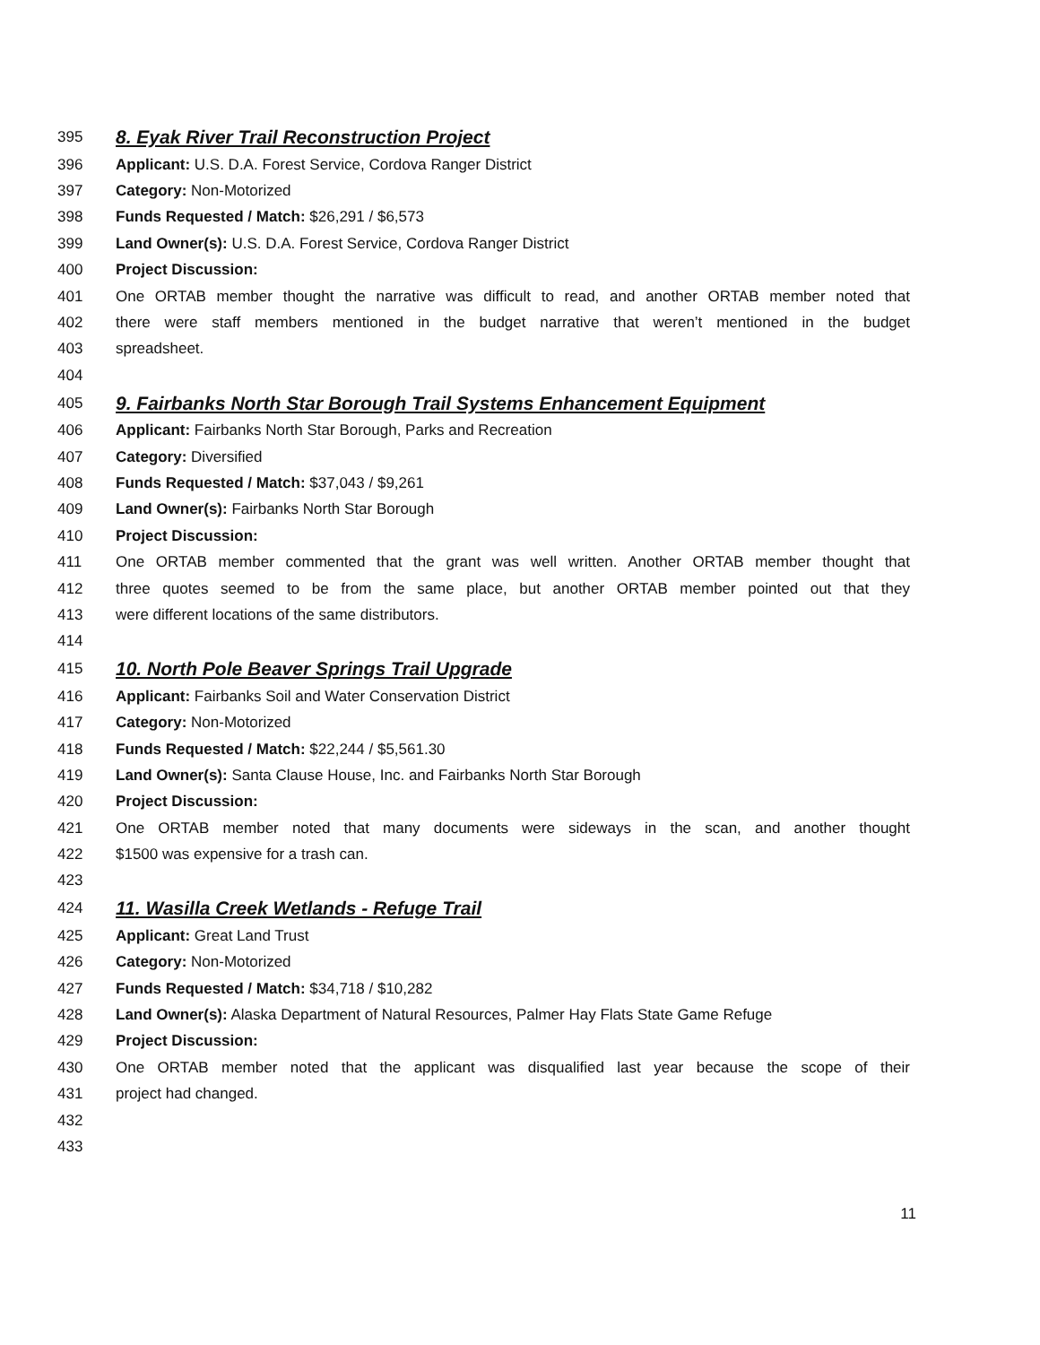395
8. Eyak River Trail Reconstruction Project
396 Applicant: U.S. D.A. Forest Service, Cordova Ranger District
397 Category: Non-Motorized
398 Funds Requested / Match: $26,291 / $6,573
399 Land Owner(s): U.S. D.A. Forest Service, Cordova Ranger District
400 Project Discussion:
401 One ORTAB member thought the narrative was difficult to read, and another ORTAB member noted that
402 there were staff members mentioned in the budget narrative that weren’t mentioned in the budget
403 spreadsheet.
404
405
9. Fairbanks North Star Borough Trail Systems Enhancement Equipment
406 Applicant: Fairbanks North Star Borough, Parks and Recreation
407 Category: Diversified
408 Funds Requested / Match: $37,043 / $9,261
409 Land Owner(s): Fairbanks North Star Borough
410 Project Discussion:
411 One ORTAB member commented that the grant was well written. Another ORTAB member thought that
412 three quotes seemed to be from the same place, but another ORTAB member pointed out that they
413 were different locations of the same distributors.
414
415
10. North Pole Beaver Springs Trail Upgrade
416 Applicant: Fairbanks Soil and Water Conservation District
417 Category: Non-Motorized
418 Funds Requested / Match: $22,244 / $5,561.30
419 Land Owner(s): Santa Clause House, Inc. and Fairbanks North Star Borough
420 Project Discussion:
421 One ORTAB member noted that many documents were sideways in the scan, and another thought
422 $1500 was expensive for a trash can.
423
424
11. Wasilla Creek Wetlands - Refuge Trail
425 Applicant: Great Land Trust
426 Category: Non-Motorized
427 Funds Requested / Match: $34,718 / $10,282
428 Land Owner(s): Alaska Department of Natural Resources, Palmer Hay Flats State Game Refuge
429 Project Discussion:
430 One ORTAB member noted that the applicant was disqualified last year because the scope of their
431 project had changed.
432
433
11